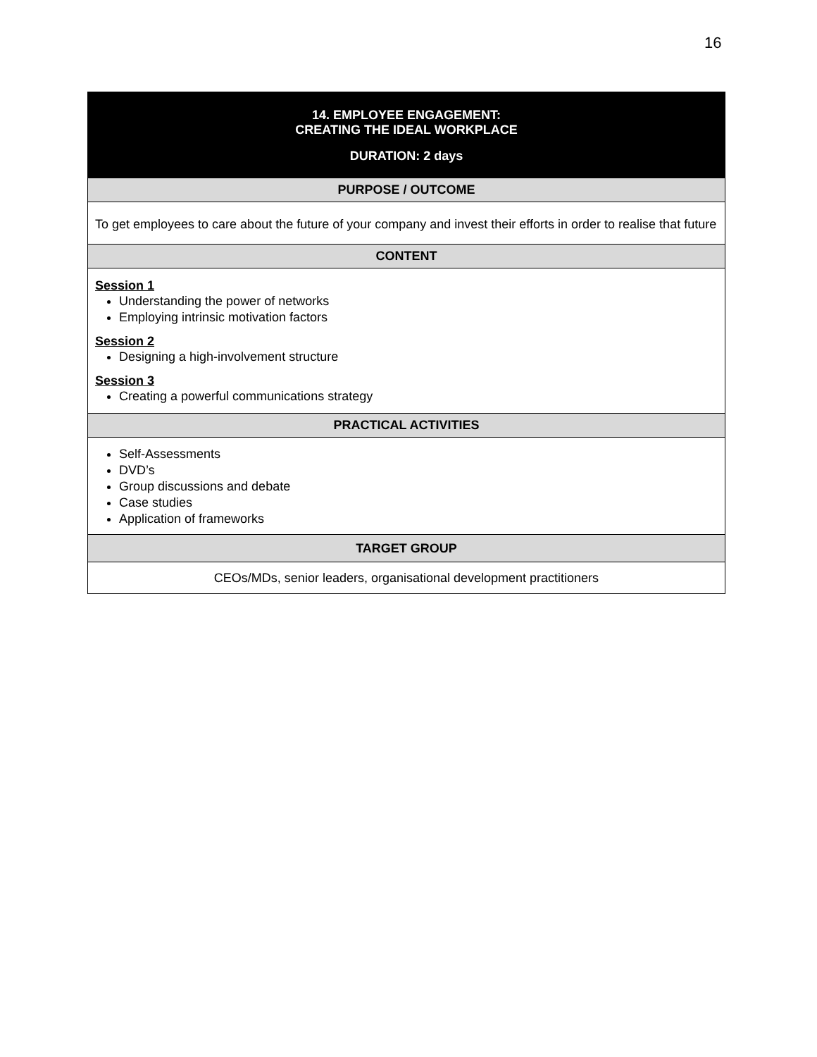16
| 14. EMPLOYEE ENGAGEMENT: CREATING THE IDEAL WORKPLACE DURATION: 2 days |
| PURPOSE / OUTCOME |
| To get employees to care about the future of your company and invest their efforts in order to realise that future |
| CONTENT |
| Session 1 Understanding the power of networks Employing intrinsic motivation factors Session 2 Designing a high-involvement structure Session 3 Creating a powerful communications strategy |
| PRACTICAL ACTIVITIES |
| Self-Assessments DVD’s Group discussions and debate Case studies Application of frameworks |
| TARGET GROUP |
| CEOs/MDs, senior leaders, organisational development practitioners |